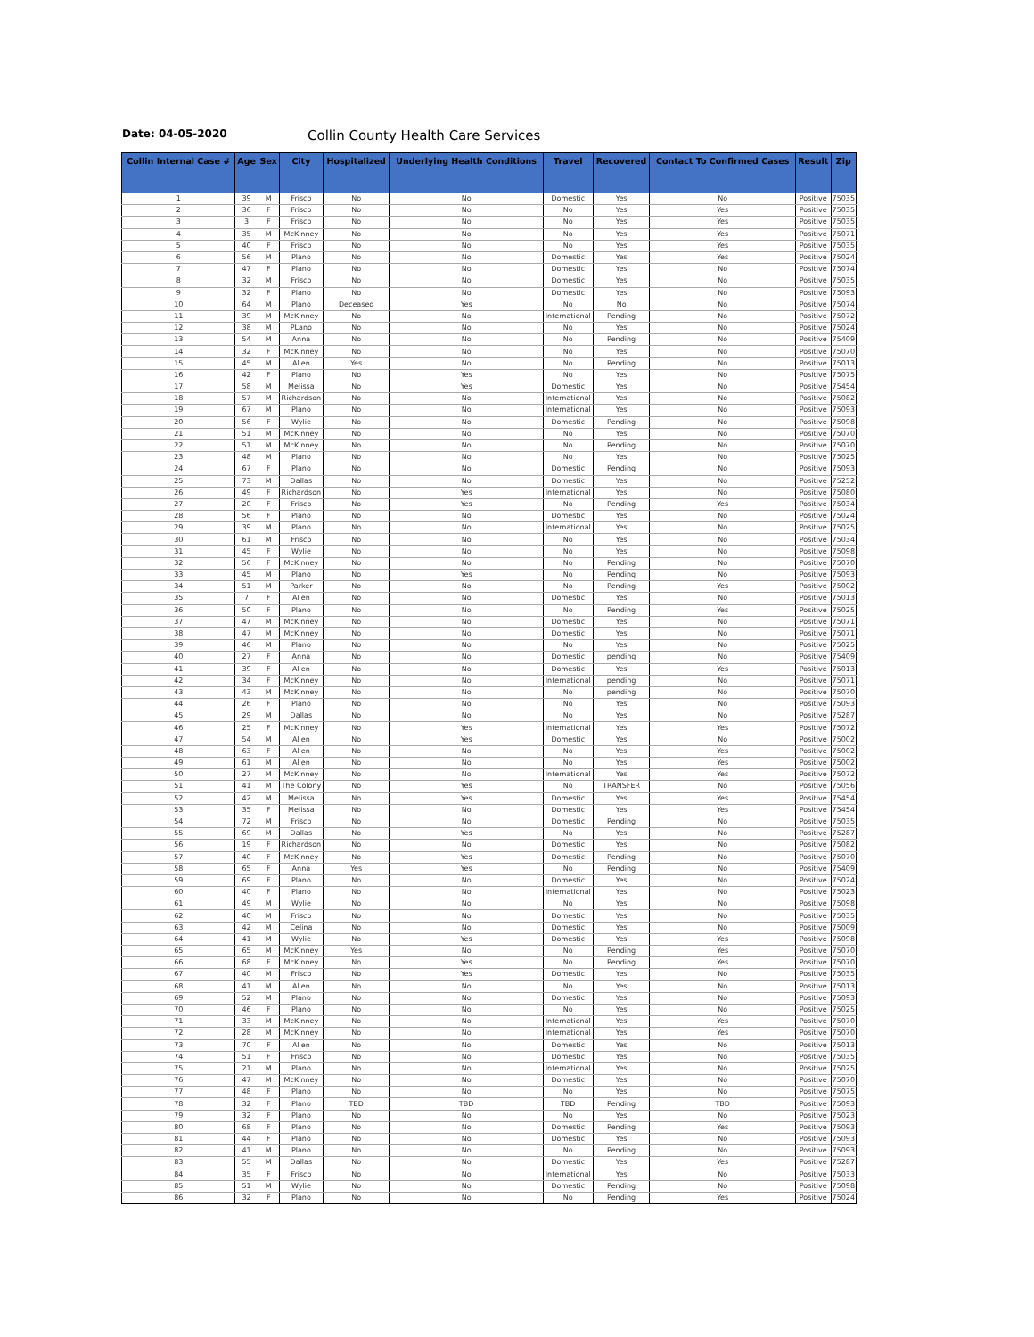Date: 04-05-2020
Collin County Health Care Services
| Collin Internal Case # | Age | Sex | City | Hospitalized | Underlying Health Conditions | Travel | Recovered | Contact To Confirmed Cases | Result | Zip |
| --- | --- | --- | --- | --- | --- | --- | --- | --- | --- | --- |
| 1 | 39 | M | Frisco | No | No | Domestic | Yes | No | Positive | 75035 |
| 2 | 36 | F | Frisco | No | No | No | Yes | Yes | Positive | 75035 |
| 3 | 3 | F | Frisco | No | No | No | Yes | Yes | Positive | 75035 |
| 4 | 35 | M | McKinney | No | No | No | Yes | Yes | Positive | 75071 |
| 5 | 40 | F | Frisco | No | No | No | Yes | Yes | Positive | 75035 |
| 6 | 56 | M | Plano | No | No | Domestic | Yes | Yes | Positive | 75024 |
| 7 | 47 | F | Plano | No | No | Domestic | Yes | No | Positive | 75074 |
| 8 | 32 | M | Frisco | No | No | Domestic | Yes | No | Positive | 75035 |
| 9 | 32 | F | Plano | No | No | Domestic | Yes | No | Positive | 75093 |
| 10 | 64 | M | Plano | Deceased | Yes | No | No | No | Positive | 75074 |
| 11 | 39 | M | McKinney | No | No | International | Pending | No | Positive | 75072 |
| 12 | 38 | M | PLano | No | No | No | Yes | No | Positive | 75024 |
| 13 | 54 | M | Anna | No | No | No | Pending | No | Positive | 75409 |
| 14 | 32 | F | McKinney | No | No | No | Yes | No | Positive | 75070 |
| 15 | 45 | M | Allen | Yes | No | No | Pending | No | Positive | 75013 |
| 16 | 42 | F | Plano | No | Yes | No | Yes | No | Positive | 75075 |
| 17 | 58 | M | Melissa | No | Yes | Domestic | Yes | No | Positive | 75454 |
| 18 | 57 | M | Richardson | No | No | International | Yes | No | Positive | 75082 |
| 19 | 67 | M | Plano | No | No | International | Yes | No | Positive | 75093 |
| 20 | 56 | F | Wylie | No | No | Domestic | Pending | No | Positive | 75098 |
| 21 | 51 | M | McKinney | No | No | No | Yes | No | Positive | 75070 |
| 22 | 51 | M | McKinney | No | No | No | Pending | No | Positive | 75070 |
| 23 | 48 | M | Plano | No | No | No | Yes | No | Positive | 75025 |
| 24 | 67 | F | Plano | No | No | Domestic | Pending | No | Positive | 75093 |
| 25 | 73 | M | Dallas | No | No | Domestic | Yes | No | Positive | 75252 |
| 26 | 49 | F | Richardson | No | Yes | International | Yes | No | Positive | 75080 |
| 27 | 20 | F | Frisco | No | Yes | No | Pending | Yes | Positive | 75034 |
| 28 | 56 | F | Plano | No | No | Domestic | Yes | No | Positive | 75024 |
| 29 | 39 | M | Plano | No | No | International | Yes | No | Positive | 75025 |
| 30 | 61 | M | Frisco | No | No | No | Yes | No | Positive | 75034 |
| 31 | 45 | F | Wylie | No | No | No | Yes | No | Positive | 75098 |
| 32 | 56 | F | McKinney | No | No | No | Pending | No | Positive | 75070 |
| 33 | 45 | M | Plano | No | Yes | No | Pending | No | Positive | 75093 |
| 34 | 51 | M | Parker | No | No | No | Pending | Yes | Positive | 75002 |
| 35 | 7 | F | Allen | No | No | Domestic | Yes | No | Positive | 75013 |
| 36 | 50 | F | Plano | No | No | No | Pending | Yes | Positive | 75025 |
| 37 | 47 | M | McKinney | No | No | Domestic | Yes | No | Positive | 75071 |
| 38 | 47 | M | McKinney | No | No | Domestic | Yes | No | Positive | 75071 |
| 39 | 46 | M | Plano | No | No | No | Yes | No | Positive | 75025 |
| 40 | 27 | F | Anna | No | No | Domestic | pending | No | Positive | 75409 |
| 41 | 39 | F | Allen | No | No | Domestic | Yes | Yes | Positive | 75013 |
| 42 | 34 | F | McKinney | No | No | International | pending | No | Positive | 75071 |
| 43 | 43 | M | McKinney | No | No | No | pending | No | Positive | 75070 |
| 44 | 26 | F | Plano | No | No | No | Yes | No | Positive | 75093 |
| 45 | 29 | M | Dallas | No | No | No | Yes | No | Positive | 75287 |
| 46 | 25 | F | McKinney | No | Yes | International | Yes | Yes | Positive | 75072 |
| 47 | 54 | M | Allen | No | Yes | Domestic | Yes | No | Positive | 75002 |
| 48 | 63 | F | Allen | No | No | No | Yes | Yes | Positive | 75002 |
| 49 | 61 | M | Allen | No | No | No | Yes | Yes | Positive | 75002 |
| 50 | 27 | M | McKinney | No | No | International | Yes | Yes | Positive | 75072 |
| 51 | 41 | M | The Colony | No | Yes | No | TRANSFER | No | Positive | 75056 |
| 52 | 42 | M | Melissa | No | Yes | Domestic | Yes | Yes | Positive | 75454 |
| 53 | 35 | F | Melissa | No | No | Domestic | Yes | Yes | Positive | 75454 |
| 54 | 72 | M | Frisco | No | No | Domestic | Pending | No | Positive | 75035 |
| 55 | 69 | M | Dallas | No | Yes | No | Yes | No | Positive | 75287 |
| 56 | 19 | F | Richardson | No | No | Domestic | Yes | No | Positive | 75082 |
| 57 | 40 | F | McKinney | No | Yes | Domestic | Pending | No | Positive | 75070 |
| 58 | 65 | F | Anna | Yes | Yes | No | Pending | No | Positive | 75409 |
| 59 | 69 | F | Plano | No | No | Domestic | Yes | No | Positive | 75024 |
| 60 | 40 | F | Plano | No | No | International | Yes | No | Positive | 75023 |
| 61 | 49 | M | Wylie | No | No | No | Yes | No | Positive | 75098 |
| 62 | 40 | M | Frisco | No | No | Domestic | Yes | No | Positive | 75035 |
| 63 | 42 | M | Celina | No | No | Domestic | Yes | No | Positive | 75009 |
| 64 | 41 | M | Wylie | No | Yes | Domestic | Yes | Yes | Positive | 75098 |
| 65 | 65 | M | McKinney | Yes | No | No | Pending | Yes | Positive | 75070 |
| 66 | 68 | F | McKinney | No | Yes | No | Pending | Yes | Positive | 75070 |
| 67 | 40 | M | Frisco | No | Yes | Domestic | Yes | No | Positive | 75035 |
| 68 | 41 | M | Allen | No | No | No | Yes | No | Positive | 75013 |
| 69 | 52 | M | Plano | No | No | Domestic | Yes | No | Positive | 75093 |
| 70 | 46 | F | Plano | No | No | No | Yes | No | Positive | 75025 |
| 71 | 33 | M | McKinney | No | No | International | Yes | Yes | Positive | 75070 |
| 72 | 28 | M | McKinney | No | No | International | Yes | Yes | Positive | 75070 |
| 73 | 70 | F | Allen | No | No | Domestic | Yes | No | Positive | 75013 |
| 74 | 51 | F | Frisco | No | No | Domestic | Yes | No | Positive | 75035 |
| 75 | 21 | M | Plano | No | No | International | Yes | No | Positive | 75025 |
| 76 | 47 | M | McKinney | No | No | Domestic | Yes | No | Positive | 75070 |
| 77 | 48 | F | Plano | No | No | No | Yes | No | Positive | 75075 |
| 78 | 32 | F | Plano | TBD | TBD | TBD | Pending | TBD | Positive | 75093 |
| 79 | 32 | F | Plano | No | No | No | Yes | No | Positive | 75023 |
| 80 | 68 | F | Plano | No | No | Domestic | Pending | Yes | Positive | 75093 |
| 81 | 44 | F | Plano | No | No | Domestic | Yes | No | Positive | 75093 |
| 82 | 41 | M | Plano | No | No | No | Pending | No | Positive | 75093 |
| 83 | 55 | M | Dallas | No | No | Domestic | Yes | Yes | Positive | 75287 |
| 84 | 35 | F | Frisco | No | No | International | Yes | No | Positive | 75033 |
| 85 | 51 | M | Wylie | No | No | Domestic | Pending | No | Positive | 75098 |
| 86 | 32 | F | Plano | No | No | No | Pending | Yes | Positive | 75024 |